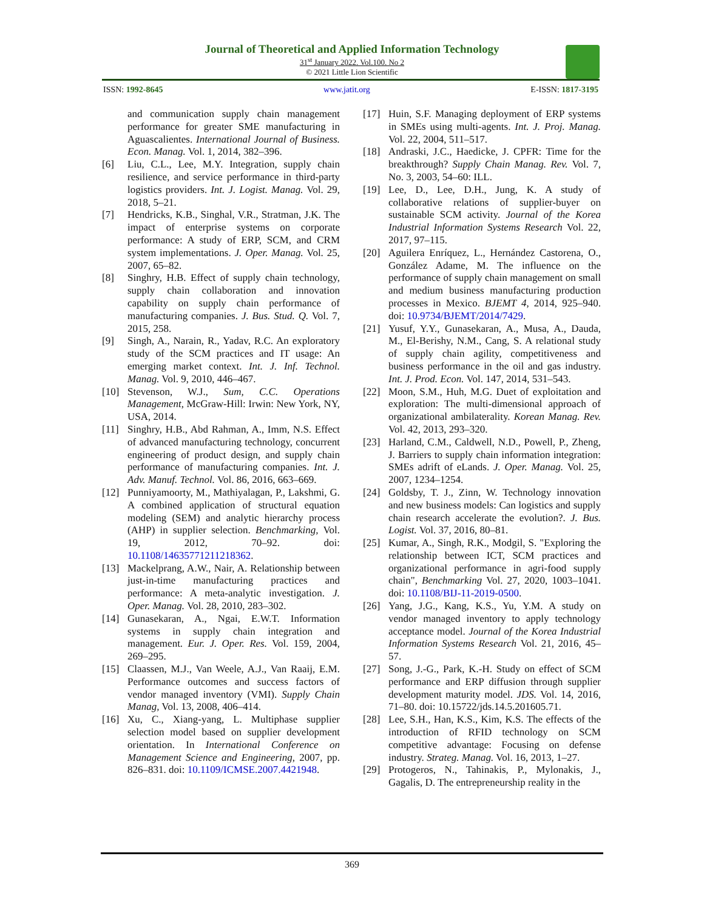Journal of Theoretical and Applied Information Technology
31<sup>st</sup> January 2022. Vol.100. No 2
© 2021 Little Lion Scientific
ISSN: 1992-8645 www.jatit.org E-ISSN: 1817-3195
and communication supply chain management performance for greater SME manufacturing in Aguascalientes. International Journal of Business. Econ. Manag. Vol. 1, 2014, 382–396.
[6] Liu, C.L., Lee, M.Y. Integration, supply chain resilience, and service performance in third-party logistics providers. Int. J. Logist. Manag. Vol. 29, 2018, 5–21.
[7] Hendricks, K.B., Singhal, V.R., Stratman, J.K. The impact of enterprise systems on corporate performance: A study of ERP, SCM, and CRM system implementations. J. Oper. Manag. Vol. 25, 2007, 65–82.
[8] Singhry, H.B. Effect of supply chain technology, supply chain collaboration and innovation capability on supply chain performance of manufacturing companies. J. Bus. Stud. Q. Vol. 7, 2015, 258.
[9] Singh, A., Narain, R., Yadav, R.C. An exploratory study of the SCM practices and IT usage: An emerging market context. Int. J. Inf. Technol. Manag. Vol. 9, 2010, 446–467.
[10] Stevenson, W.J., Sum, C.C. Operations Management, McGraw-Hill: Irwin: New York, NY, USA, 2014.
[11] Singhry, H.B., Abd Rahman, A., Imm, N.S. Effect of advanced manufacturing technology, concurrent engineering of product design, and supply chain performance of manufacturing companies. Int. J. Adv. Manuf. Technol. Vol. 86, 2016, 663–669.
[12] Punniyamoorty, M., Mathiyalagan, P., Lakshmi, G. A combined application of structural equation modeling (SEM) and analytic hierarchy process (AHP) in supplier selection. Benchmarking, Vol. 19, 2012, 70–92. doi: 10.1108/14635771211218362.
[13] Mackelprang, A.W., Nair, A. Relationship between just-in-time manufacturing practices and performance: A meta-analytic investigation. J. Oper. Manag. Vol. 28, 2010, 283–302.
[14] Gunasekaran, A., Ngai, E.W.T. Information systems in supply chain integration and management. Eur. J. Oper. Res. Vol. 159, 2004, 269–295.
[15] Claassen, M.J., Van Weele, A.J., Van Raaij, E.M. Performance outcomes and success factors of vendor managed inventory (VMI). Supply Chain Manag, Vol. 13, 2008, 406–414.
[16] Xu, C., Xiang-yang, L. Multiphase supplier selection model based on supplier development orientation. In International Conference on Management Science and Engineering, 2007, pp. 826–831. doi: 10.1109/ICMSE.2007.4421948.
[17] Huin, S.F. Managing deployment of ERP systems in SMEs using multi-agents. Int. J. Proj. Manag. Vol. 22, 2004, 511–517.
[18] Andraski, J.C., Haedicke, J. CPFR: Time for the breakthrough? Supply Chain Manag. Rev. Vol. 7, No. 3, 2003, 54–60: ILL.
[19] Lee, D., Lee, D.H., Jung, K. A study of collaborative relations of supplier-buyer on sustainable SCM activity. Journal of the Korea Industrial Information Systems Research Vol. 22, 2017, 97–115.
[20] Aguilera Enríquez, L., Hernández Castorena, O., González Adame, M. The influence on the performance of supply chain management on small and medium business manufacturing production processes in Mexico. BJEMT 4, 2014, 925–940. doi: 10.9734/BJEMT/2014/7429.
[21] Yusuf, Y.Y., Gunasekaran, A., Musa, A., Dauda, M., El-Berishy, N.M., Cang, S. A relational study of supply chain agility, competitiveness and business performance in the oil and gas industry. Int. J. Prod. Econ. Vol. 147, 2014, 531–543.
[22] Moon, S.M., Huh, M.G. Duet of exploitation and exploration: The multi-dimensional approach of organizational ambilaterality. Korean Manag. Rev. Vol. 42, 2013, 293–320.
[23] Harland, C.M., Caldwell, N.D., Powell, P., Zheng, J. Barriers to supply chain information integration: SMEs adrift of eLands. J. Oper. Manag. Vol. 25, 2007, 1234–1254.
[24] Goldsby, T. J., Zinn, W. Technology innovation and new business models: Can logistics and supply chain research accelerate the evolution?. J. Bus. Logist. Vol. 37, 2016, 80–81.
[25] Kumar, A., Singh, R.K., Modgil, S. "Exploring the relationship between ICT, SCM practices and organizational performance in agri-food supply chain", Benchmarking Vol. 27, 2020, 1003–1041. doi: 10.1108/BIJ-11-2019-0500.
[26] Yang, J.G., Kang, K.S., Yu, Y.M. A study on vendor managed inventory to apply technology acceptance model. Journal of the Korea Industrial Information Systems Research Vol. 21, 2016, 45–57.
[27] Song, J.-G., Park, K.-H. Study on effect of SCM performance and ERP diffusion through supplier development maturity model. JDS. Vol. 14, 2016, 71–80. doi: 10.15722/jds.14.5.201605.71.
[28] Lee, S.H., Han, K.S., Kim, K.S. The effects of the introduction of RFID technology on SCM competitive advantage: Focusing on defense industry. Strateg. Manag. Vol. 16, 2013, 1–27.
[29] Protogeros, N., Tahinakis, P., Mylonakis, J., Gagalis, D. The entrepreneurship reality in the
369